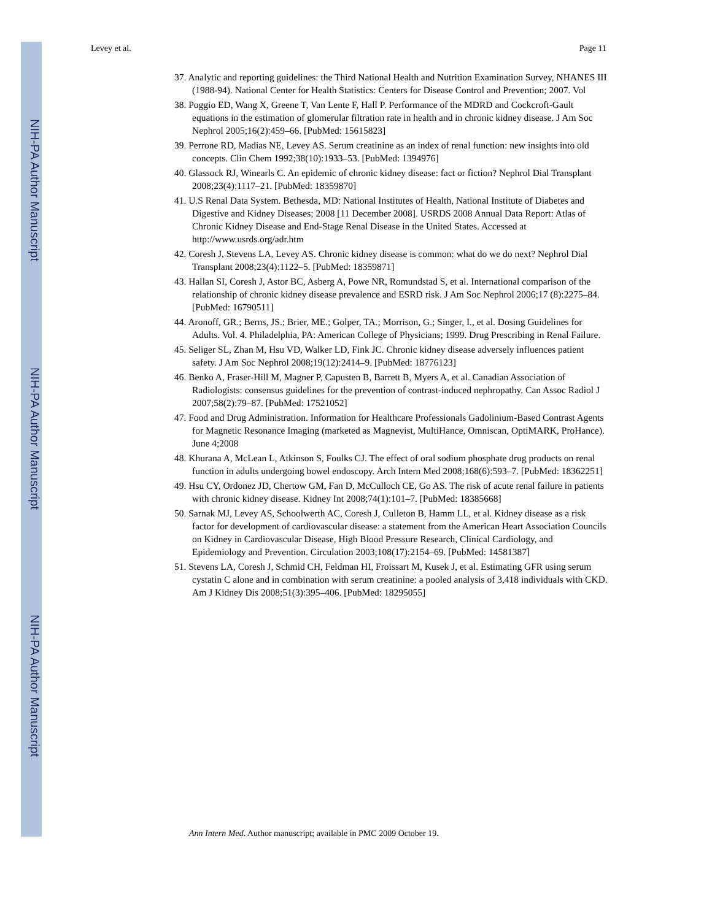NIH-PA Author Manuscript
NIH-PA Author Manuscript
NIH-PA Author Manuscript
Levey et al. Page 11
37. Analytic and reporting guidelines: the Third National Health and Nutrition Examination Survey, NHANES III (1988-94). National Center for Health Statistics: Centers for Disease Control and Prevention; 2007. Vol
38. Poggio ED, Wang X, Greene T, Van Lente F, Hall P. Performance of the MDRD and Cockcroft-Gault equations in the estimation of glomerular filtration rate in health and in chronic kidney disease. J Am Soc Nephrol 2005;16(2):459–66. [PubMed: 15615823]
39. Perrone RD, Madias NE, Levey AS. Serum creatinine as an index of renal function: new insights into old concepts. Clin Chem 1992;38(10):1933–53. [PubMed: 1394976]
40. Glassock RJ, Winearls C. An epidemic of chronic kidney disease: fact or fiction? Nephrol Dial Transplant 2008;23(4):1117–21. [PubMed: 18359870]
41. U.S Renal Data System. Bethesda, MD: National Institutes of Health, National Institute of Diabetes and Digestive and Kidney Diseases; 2008 [11 December 2008]. USRDS 2008 Annual Data Report: Atlas of Chronic Kidney Disease and End-Stage Renal Disease in the United States. Accessed at http://www.usrds.org/adr.htm
42. Coresh J, Stevens LA, Levey AS. Chronic kidney disease is common: what do we do next? Nephrol Dial Transplant 2008;23(4):1122–5. [PubMed: 18359871]
43. Hallan SI, Coresh J, Astor BC, Asberg A, Powe NR, Romundstad S, et al. International comparison of the relationship of chronic kidney disease prevalence and ESRD risk. J Am Soc Nephrol 2006;17 (8):2275–84. [PubMed: 16790511]
44. Aronoff, GR.; Berns, JS.; Brier, ME.; Golper, TA.; Morrison, G.; Singer, I., et al. Dosing Guidelines for Adults. Vol. 4. Philadelphia, PA: American College of Physicians; 1999. Drug Prescribing in Renal Failure.
45. Seliger SL, Zhan M, Hsu VD, Walker LD, Fink JC. Chronic kidney disease adversely influences patient safety. J Am Soc Nephrol 2008;19(12):2414–9. [PubMed: 18776123]
46. Benko A, Fraser-Hill M, Magner P, Capusten B, Barrett B, Myers A, et al. Canadian Association of Radiologists: consensus guidelines for the prevention of contrast-induced nephropathy. Can Assoc Radiol J 2007;58(2):79–87. [PubMed: 17521052]
47. Food and Drug Administration. Information for Healthcare Professionals Gadolinium-Based Contrast Agents for Magnetic Resonance Imaging (marketed as Magnevist, MultiHance, Omniscan, OptiMARK, ProHance). June 4;2008
48. Khurana A, McLean L, Atkinson S, Foulks CJ. The effect of oral sodium phosphate drug products on renal function in adults undergoing bowel endoscopy. Arch Intern Med 2008;168(6):593–7. [PubMed: 18362251]
49. Hsu CY, Ordonez JD, Chertow GM, Fan D, McCulloch CE, Go AS. The risk of acute renal failure in patients with chronic kidney disease. Kidney Int 2008;74(1):101–7. [PubMed: 18385668]
50. Sarnak MJ, Levey AS, Schoolwerth AC, Coresh J, Culleton B, Hamm LL, et al. Kidney disease as a risk factor for development of cardiovascular disease: a statement from the American Heart Association Councils on Kidney in Cardiovascular Disease, High Blood Pressure Research, Clinical Cardiology, and Epidemiology and Prevention. Circulation 2003;108(17):2154–69. [PubMed: 14581387]
51. Stevens LA, Coresh J, Schmid CH, Feldman HI, Froissart M, Kusek J, et al. Estimating GFR using serum cystatin C alone and in combination with serum creatinine: a pooled analysis of 3,418 individuals with CKD. Am J Kidney Dis 2008;51(3):395–406. [PubMed: 18295055]
Ann Intern Med. Author manuscript; available in PMC 2009 October 19.